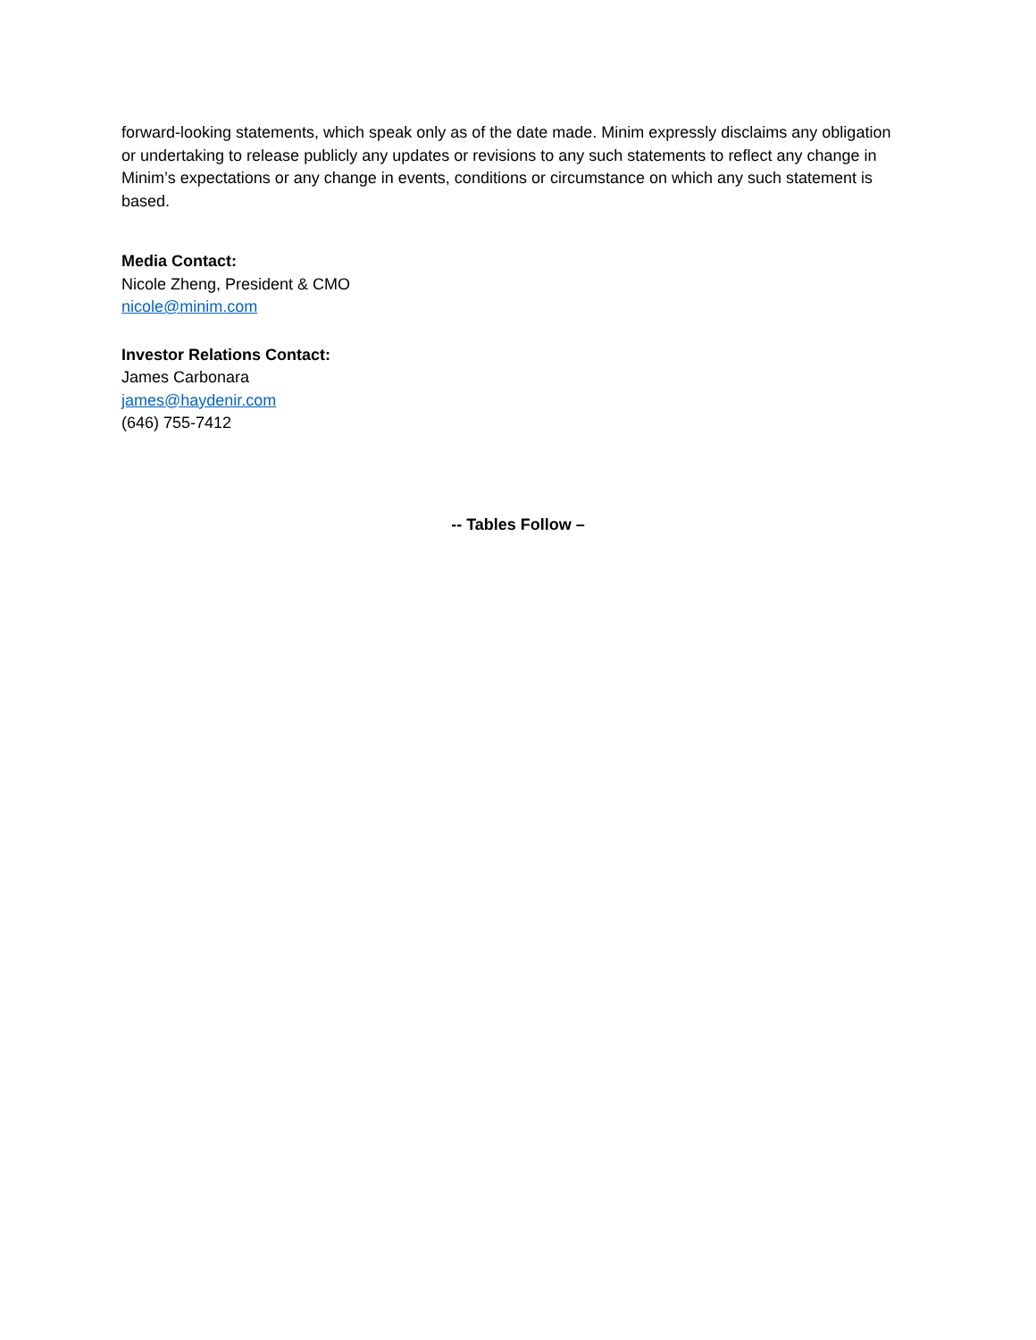forward-looking statements, which speak only as of the date made. Minim expressly disclaims any obligation or undertaking to release publicly any updates or revisions to any such statements to reflect any change in Minim’s expectations or any change in events, conditions or circumstance on which any such statement is based.
Media Contact:
Nicole Zheng, President & CMO
nicole@minim.com
Investor Relations Contact:
James Carbonara
james@haydenir.com
(646) 755-7412
-- Tables Follow –